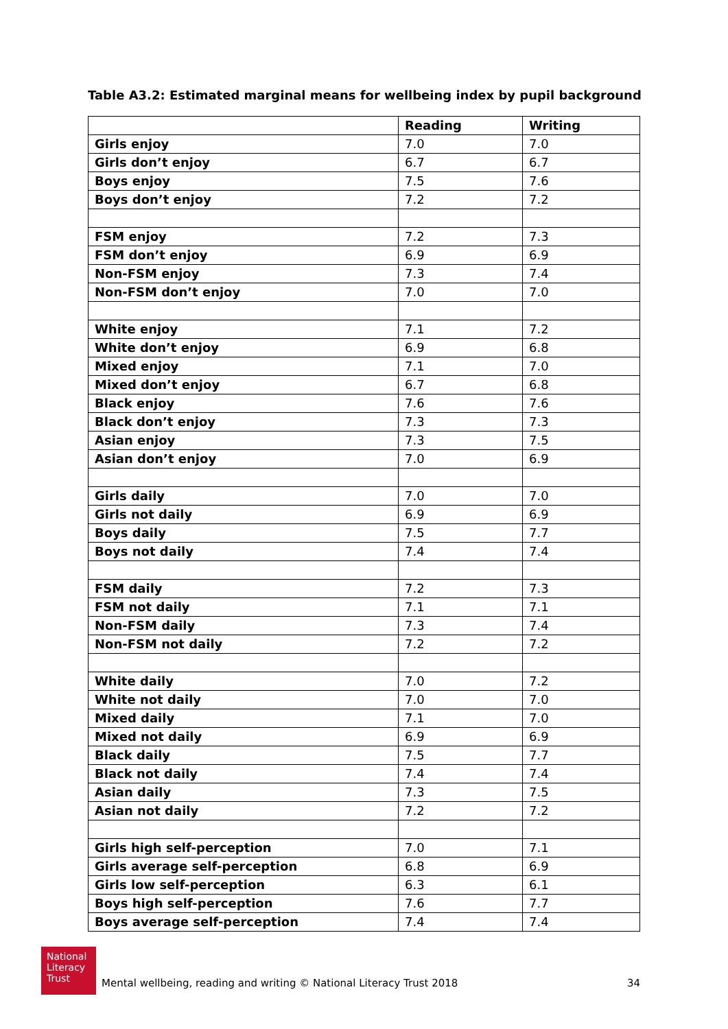Table A3.2: Estimated marginal means for wellbeing index by pupil background
| | Reading | Writing |
| --- | --- | --- |
| Girls enjoy | 7.0 | 7.0 |
| Girls don’t enjoy | 6.7 | 6.7 |
| Boys enjoy | 7.5 | 7.6 |
| Boys don’t enjoy | 7.2 | 7.2 |
| FSM enjoy | 7.2 | 7.3 |
| FSM don’t enjoy | 6.9 | 6.9 |
| Non-FSM enjoy | 7.3 | 7.4 |
| Non-FSM don’t enjoy | 7.0 | 7.0 |
| White enjoy | 7.1 | 7.2 |
| White don’t enjoy | 6.9 | 6.8 |
| Mixed enjoy | 7.1 | 7.0 |
| Mixed don’t enjoy | 6.7 | 6.8 |
| Black enjoy | 7.6 | 7.6 |
| Black don’t enjoy | 7.3 | 7.3 |
| Asian enjoy | 7.3 | 7.5 |
| Asian don’t enjoy | 7.0 | 6.9 |
| Girls daily | 7.0 | 7.0 |
| Girls not daily | 6.9 | 6.9 |
| Boys daily | 7.5 | 7.7 |
| Boys not daily | 7.4 | 7.4 |
| FSM daily | 7.2 | 7.3 |
| FSM not daily | 7.1 | 7.1 |
| Non-FSM daily | 7.3 | 7.4 |
| Non-FSM not daily | 7.2 | 7.2 |
| White daily | 7.0 | 7.2 |
| White not daily | 7.0 | 7.0 |
| Mixed daily | 7.1 | 7.0 |
| Mixed not daily | 6.9 | 6.9 |
| Black daily | 7.5 | 7.7 |
| Black not daily | 7.4 | 7.4 |
| Asian daily | 7.3 | 7.5 |
| Asian not daily | 7.2 | 7.2 |
| Girls high self-perception | 7.0 | 7.1 |
| Girls average self-perception | 6.8 | 6.9 |
| Girls low self-perception | 6.3 | 6.1 |
| Boys high self-perception | 7.6 | 7.7 |
| Boys average self-perception | 7.4 | 7.4 |
National Literacy Trust
Mental wellbeing, reading and writing © National Literacy Trust 2018 34